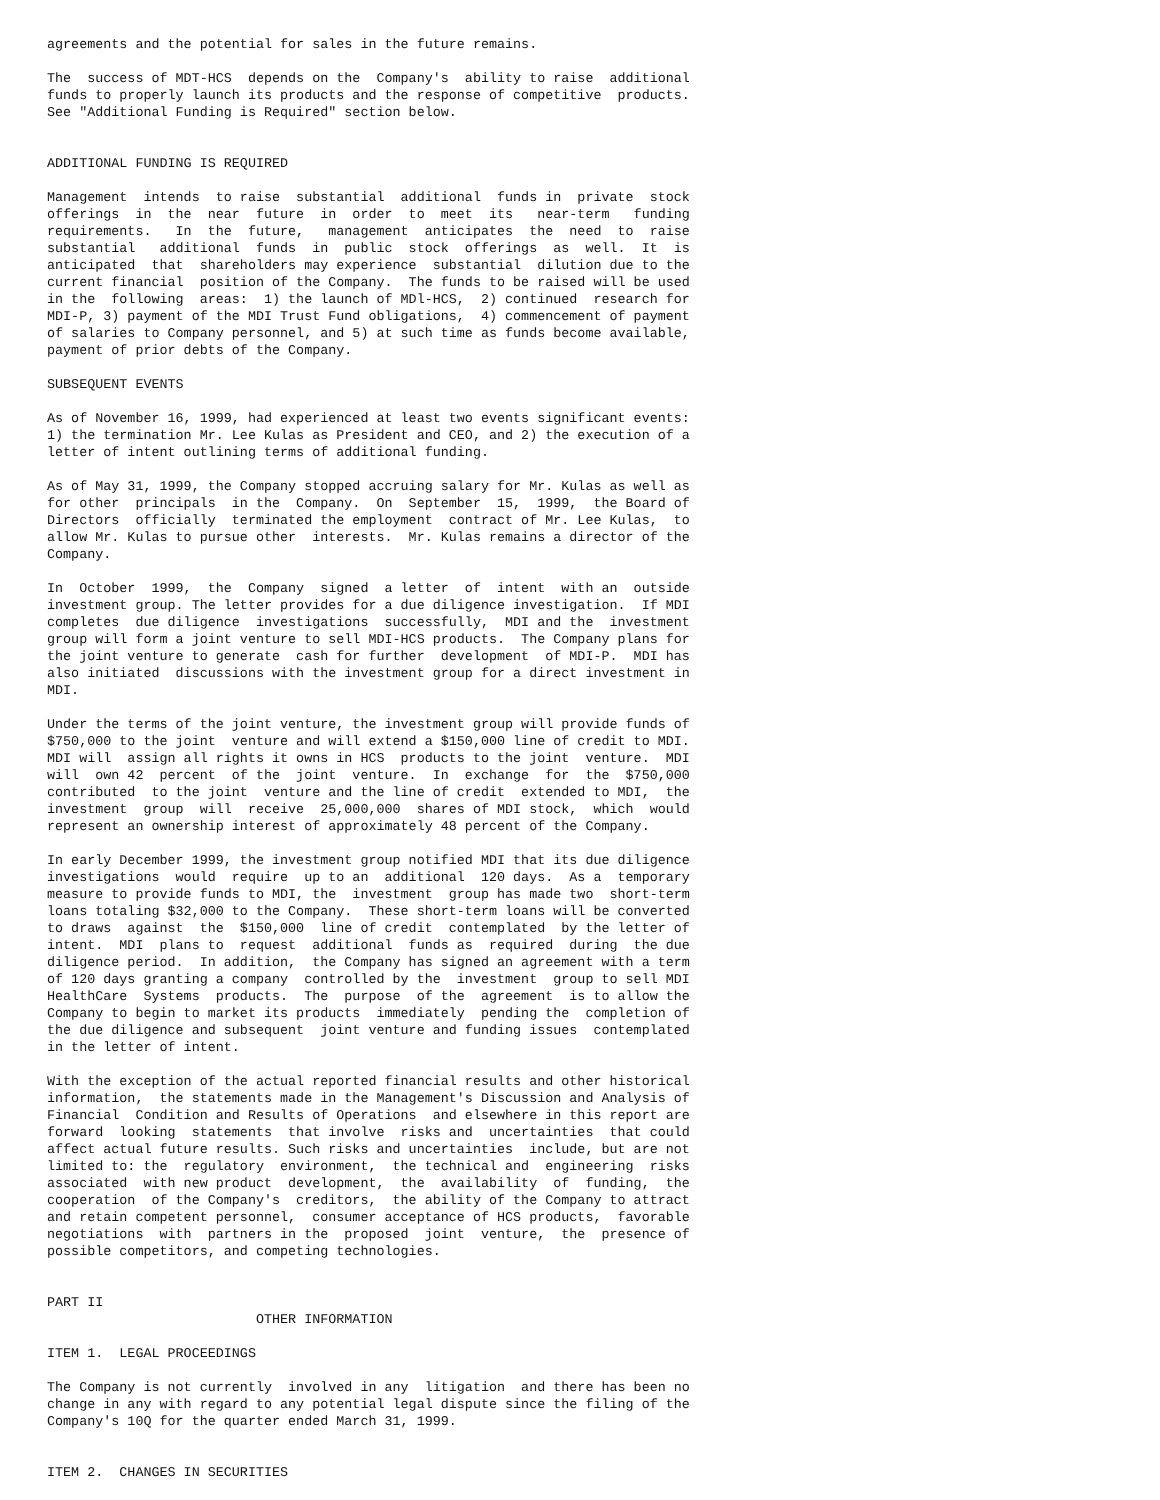agreements and the potential for sales in the future remains.

The  success of MDT-HCS  depends on the  Company's  ability to raise  additional
funds to properly launch its products and the response of competitive  products.
See "Additional Funding is Required" section below.


ADDITIONAL FUNDING IS REQUIRED

Management  intends  to raise  substantial  additional  funds in  private  stock
offerings  in  the  near  future  in  order  to  meet  its   near-term   funding
requirements.   In  the  future,   management  anticipates  the  need  to  raise
substantial   additional  funds  in  public  stock  offerings  as  well.  It  is
anticipated  that  shareholders may experience  substantial  dilution due to the
current financial  position of the Company.  The funds to be raised will be used
in the  following  areas:  1) the launch of MDl-HCS,  2) continued  research for
MDI-P, 3) payment of the MDI Trust Fund obligations,  4) commencement of payment
of salaries to Company personnel, and 5) at such time as funds become available,
payment of prior debts of the Company.

SUBSEQUENT EVENTS

As of November 16, 1999, had experienced at least two events significant events:
1) the termination Mr. Lee Kulas as President and CEO, and 2) the execution of a
letter of intent outlining terms of additional funding.

As of May 31, 1999, the Company stopped accruing salary for Mr. Kulas as well as
for other  principals  in the  Company.  On  September  15,  1999,  the Board of
Directors  officially  terminated the employment  contract of Mr. Lee Kulas,  to
allow Mr. Kulas to pursue other  interests.  Mr. Kulas remains a director of the
Company.

In  October  1999,  the  Company  signed  a letter  of  intent  with an  outside
investment group. The letter provides for a due diligence investigation.  If MDI
completes  due diligence  investigations  successfully,  MDI and the  investment
group will form a joint venture to sell MDI-HCS products.  The Company plans for
the joint venture to generate  cash for further  development  of MDI-P.  MDI has
also initiated  discussions with the investment group for a direct investment in
MDI.

Under the terms of the joint venture, the investment group will provide funds of
$750,000 to the joint  venture and will extend a $150,000 line of credit to MDI.
MDI will  assign all rights it owns in HCS  products to the joint  venture.  MDI
will  own 42  percent  of the  joint  venture.  In  exchange  for  the  $750,000
contributed  to the joint  venture and the line of credit  extended to MDI,  the
investment  group  will  receive  25,000,000  shares of MDI stock,  which  would
represent an ownership interest of approximately 48 percent of the Company.

In early December 1999, the investment group notified MDI that its due diligence
investigations  would  require  up to an  additional  120 days.  As a  temporary
measure to provide funds to MDI, the  investment  group has made two  short-term
loans totaling $32,000 to the Company.  These short-term loans will be converted
to draws  against  the  $150,000  line of credit  contemplated  by the letter of
intent.  MDI  plans to  request  additional  funds as  required  during  the due
diligence period.  In addition,  the Company has signed an agreement with a term
of 120 days granting a company  controlled by the  investment  group to sell MDI
HealthCare  Systems  products.  The  purpose  of the  agreement  is to allow the
Company to begin to market its products  immediately  pending the  completion of
the due diligence and subsequent  joint venture and funding issues  contemplated
in the letter of intent.

With the exception of the actual reported financial results and other historical
information,  the statements made in the Management's Discussion and Analysis of
Financial  Condition and Results of Operations  and elsewhere in this report are
forward  looking  statements  that involve  risks and  uncertainties  that could
affect actual future results. Such risks and uncertainties  include, but are not
limited to: the  regulatory  environment,  the technical and  engineering  risks
associated  with new product  development,  the  availability  of  funding,  the
cooperation  of the Company's  creditors,  the ability of the Company to attract
and retain competent personnel,  consumer acceptance of HCS products,  favorable
negotiations  with  partners in the  proposed  joint  venture,  the  presence of
possible competitors, and competing technologies.


PART II
                          OTHER INFORMATION

ITEM 1.  LEGAL PROCEEDINGS

The Company is not currently  involved in any  litigation  and there has been no
change in any with regard to any potential legal dispute since the filing of the
Company's 10Q for the quarter ended March 31, 1999.


ITEM 2.  CHANGES IN SECURITIES